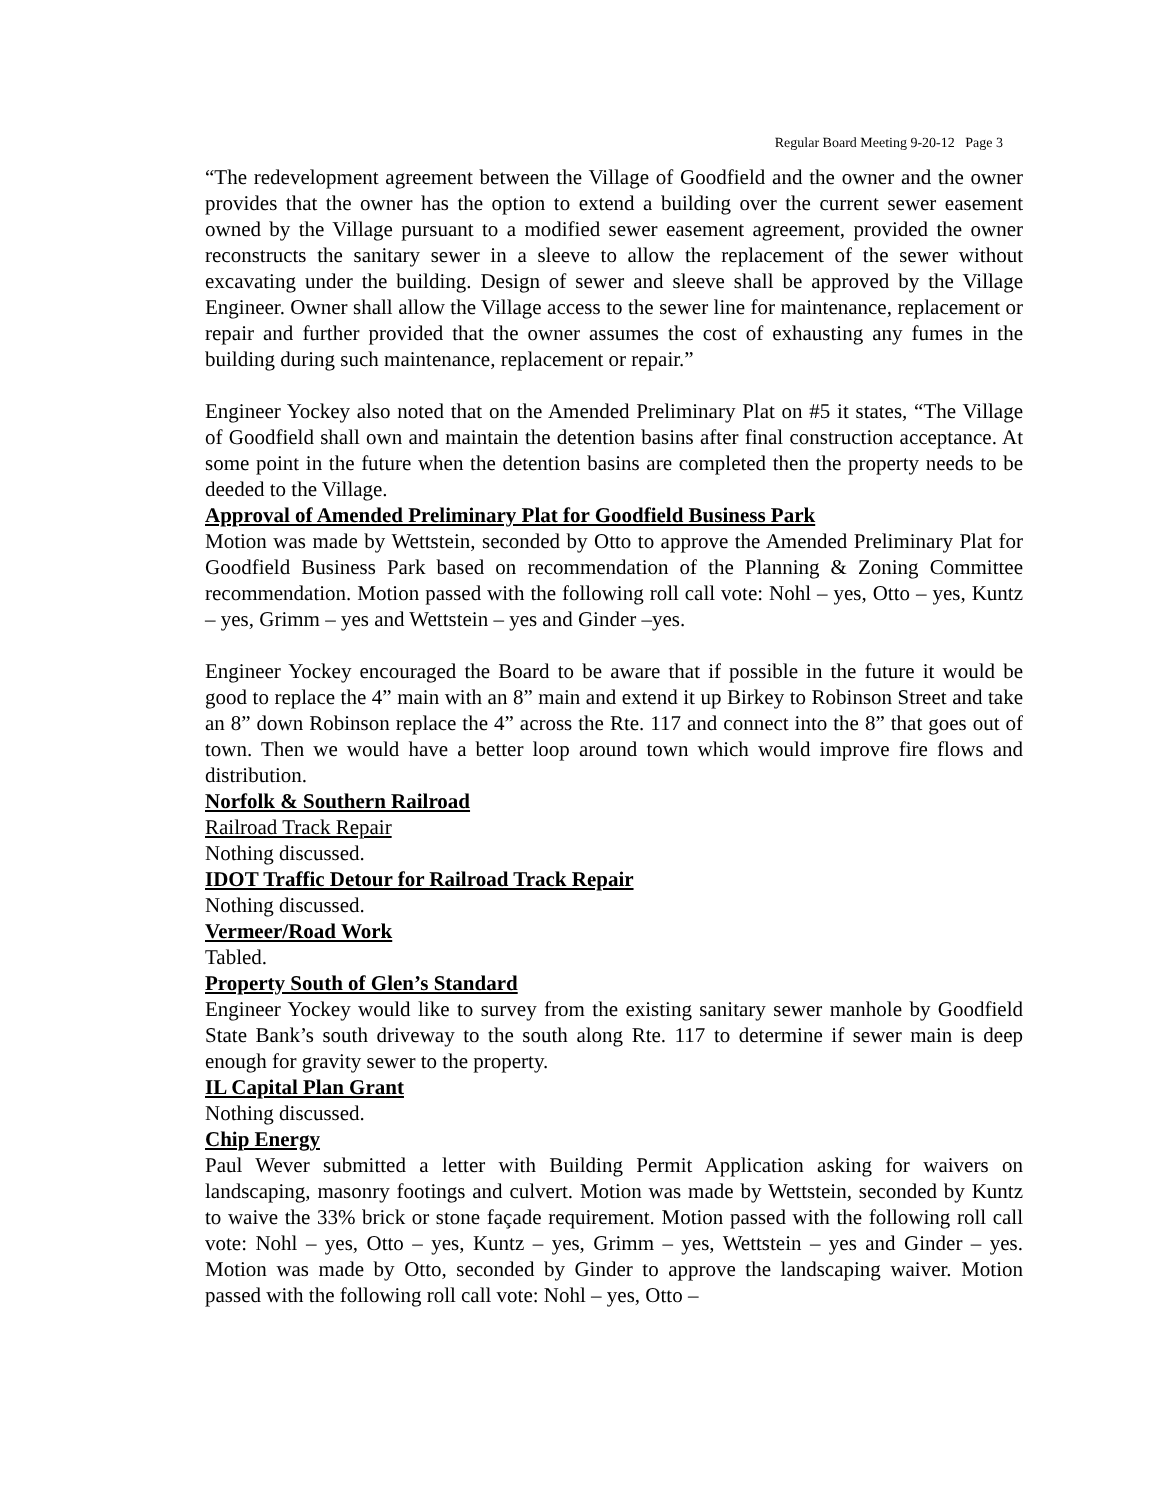Regular Board Meeting 9-20-12 Page 3
“The redevelopment agreement between the Village of Goodfield and the owner and the owner provides that the owner has the option to extend a building over the current sewer easement owned by the Village pursuant to a modified sewer easement agreement, provided the owner reconstructs the sanitary sewer in a sleeve to allow the replacement of the sewer without excavating under the building. Design of sewer and sleeve shall be approved by the Village Engineer. Owner shall allow the Village access to the sewer line for maintenance, replacement or repair and further provided that the owner assumes the cost of exhausting any fumes in the building during such maintenance, replacement or repair.”
Engineer Yockey also noted that on the Amended Preliminary Plat on #5 it states, “The Village of Goodfield shall own and maintain the detention basins after final construction acceptance. At some point in the future when the detention basins are completed then the property needs to be deeded to the Village.
Approval of Amended Preliminary Plat for Goodfield Business Park
Motion was made by Wettstein, seconded by Otto to approve the Amended Preliminary Plat for Goodfield Business Park based on recommendation of the Planning & Zoning Committee recommendation. Motion passed with the following roll call vote: Nohl – yes, Otto – yes, Kuntz – yes, Grimm – yes and Wettstein – yes and Ginder –yes.
Engineer Yockey encouraged the Board to be aware that if possible in the future it would be good to replace the 4” main with an 8” main and extend it up Birkey to Robinson Street and take an 8” down Robinson replace the 4” across the Rte. 117 and connect into the 8” that goes out of town. Then we would have a better loop around town which would improve fire flows and distribution.
Norfolk & Southern Railroad
Railroad Track Repair
Nothing discussed.
IDOT Traffic Detour for Railroad Track Repair
Nothing discussed.
Vermeer/Road Work
Tabled.
Property South of Glen’s Standard
Engineer Yockey would like to survey from the existing sanitary sewer manhole by Goodfield State Bank’s south driveway to the south along Rte. 117 to determine if sewer main is deep enough for gravity sewer to the property.
IL Capital Plan Grant
Nothing discussed.
Chip Energy
Paul Wever submitted a letter with Building Permit Application asking for waivers on landscaping, masonry footings and culvert. Motion was made by Wettstein, seconded by Kuntz to waive the 33% brick or stone façade requirement. Motion passed with the following roll call vote: Nohl – yes, Otto – yes, Kuntz – yes, Grimm – yes, Wettstein – yes and Ginder – yes. Motion was made by Otto, seconded by Ginder to approve the landscaping waiver. Motion passed with the following roll call vote: Nohl – yes, Otto –